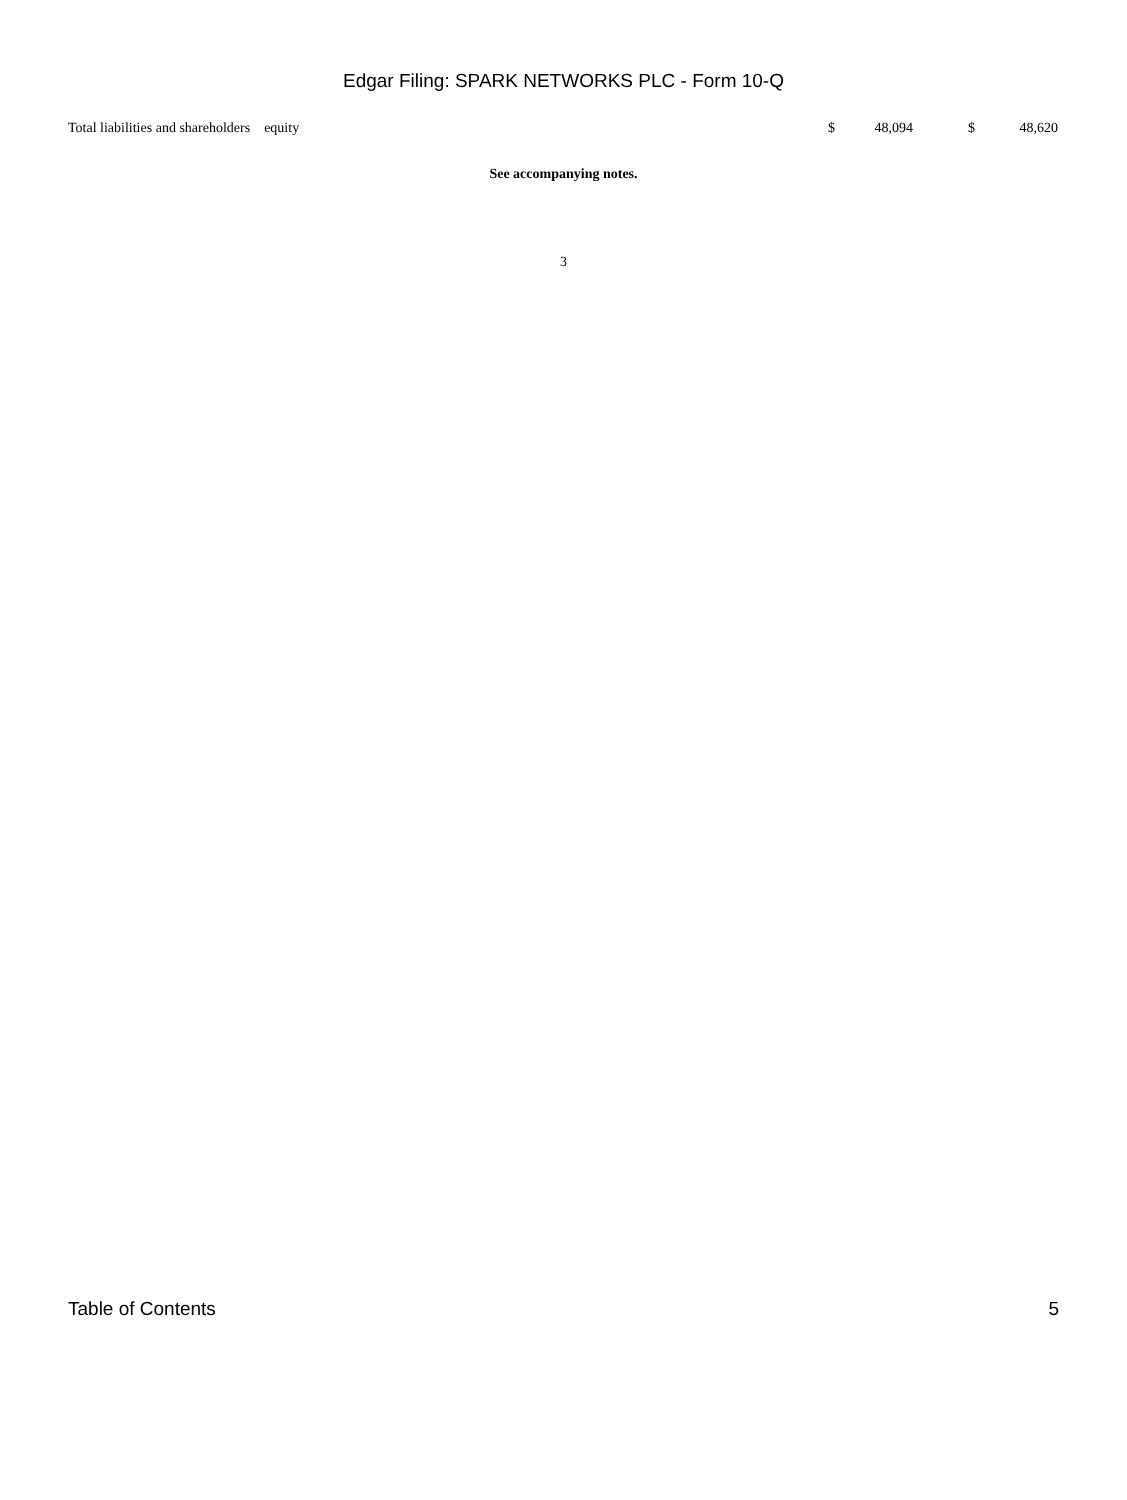Edgar Filing: SPARK NETWORKS PLC - Form 10-Q
| Total liabilities and shareholders equity | $ | 48,094 | | $ | 48,620 |
See accompanying notes.
3
Table of Contents 5